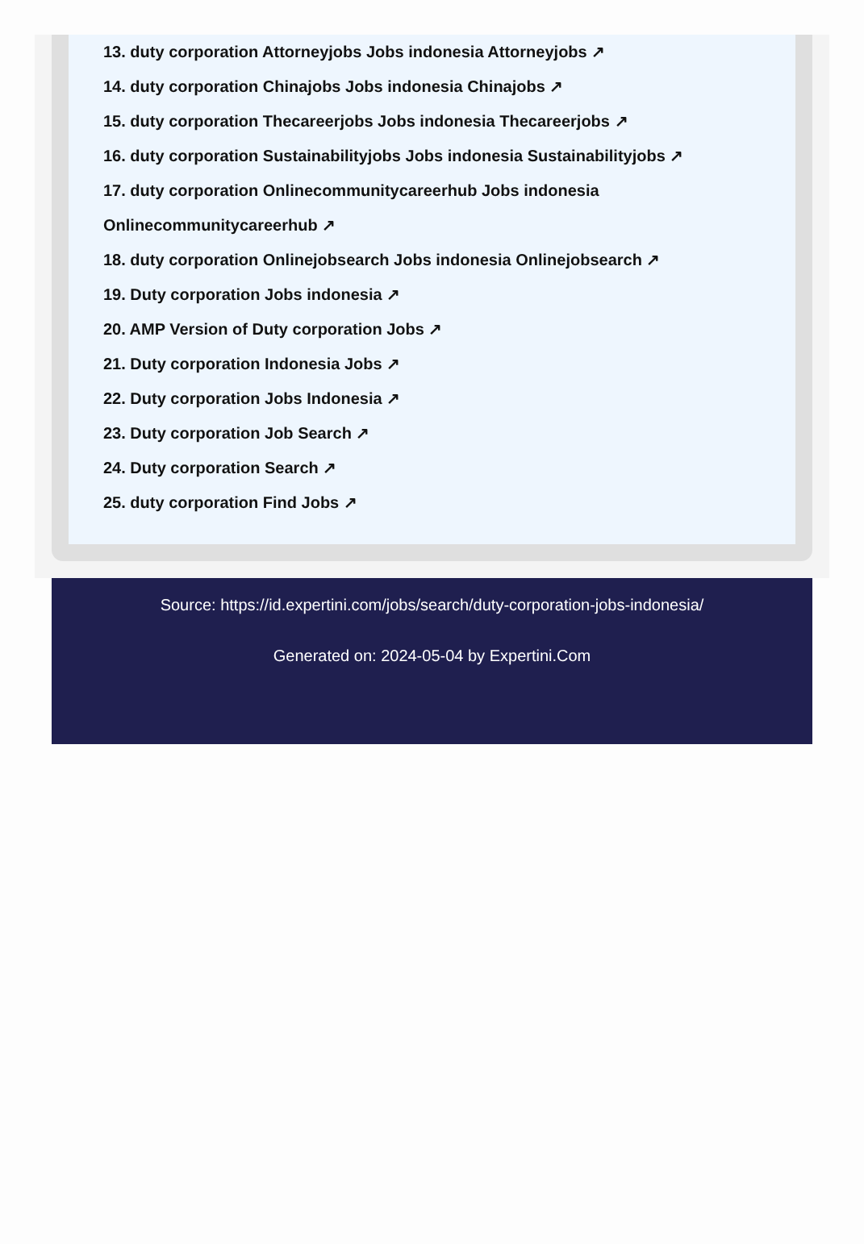13. duty corporation Attorneyjobs Jobs indonesia Attorneyjobs ↗
14. duty corporation Chinajobs Jobs indonesia Chinajobs ↗
15. duty corporation Thecareerjobs Jobs indonesia Thecareerjobs ↗
16. duty corporation Sustainabilityjobs Jobs indonesia Sustainabilityjobs ↗
17. duty corporation Onlinecommunitycareerhub Jobs indonesia Onlinecommunitycareerhub ↗
18. duty corporation Onlinejobsearch Jobs indonesia Onlinejobsearch ↗
19. Duty corporation Jobs indonesia ↗
20. AMP Version of Duty corporation Jobs ↗
21. Duty corporation Indonesia Jobs ↗
22. Duty corporation Jobs Indonesia ↗
23. Duty corporation Job Search ↗
24. Duty corporation Search ↗
25. duty corporation Find Jobs ↗
Source: https://id.expertini.com/jobs/search/duty-corporation-jobs-indonesia/
Generated on: 2024-05-04 by Expertini.Com